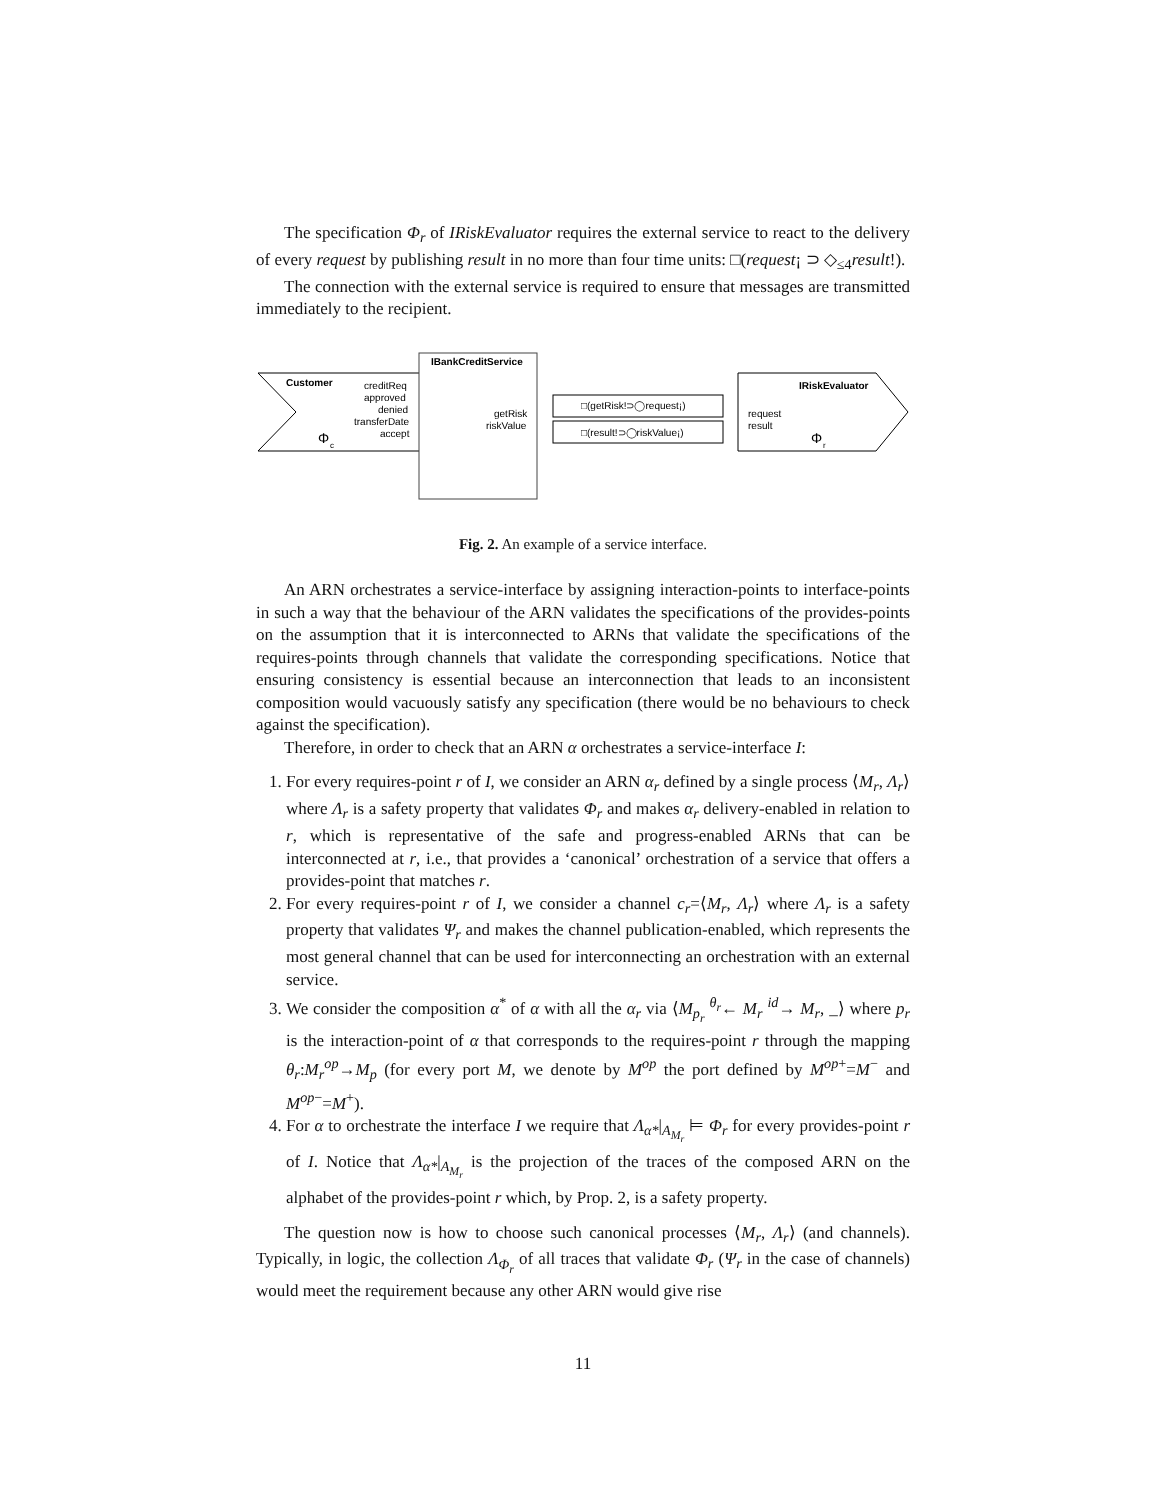The specification Φ<sub>r</sub> of IRiskEvaluator requires the external service to react to the delivery of every request by publishing result in no more than four time units: □(request¡ ⊃ ◇<sub>≤4</sub>result!).
The connection with the external service is required to ensure that messages are transmitted immediately to the recipient.
Customer
creditReq
approved
denied
transferDate
accept
Φ
c
IBankCreditService
getRisk
riskValue
□(getRisk!⊃◯request¡)
□(result!⊃◯riskValue¡)
IRiskEvaluator
request
result
Φ
r
Fig. 2. An example of a service interface.
An ARN orchestrates a service-interface by assigning interaction-points to interface-points in such a way that the behaviour of the ARN validates the specifications of the provides-points on the assumption that it is interconnected to ARNs that validate the specifications of the requires-points through channels that validate the corresponding specifications. Notice that ensuring consistency is essential because an interconnection that leads to an inconsistent composition would vacuously satisfy any specification (there would be no behaviours to check against the specification).
Therefore, in order to check that an ARN α orchestrates a service-interface I:
1. For every requires-point r of I, we consider an ARN α<sub>r</sub> defined by a single process ⟨M<sub>r</sub>, Λ<sub>r</sub>⟩ where Λ<sub>r</sub> is a safety property that validates Φ<sub>r</sub> and makes α<sub>r</sub> delivery-enabled in relation to r, which is representative of the safe and progress-enabled ARNs that can be interconnected at r, i.e., that provides a ‘canonical’ orchestration of a service that offers a provides-point that matches r.
2. For every requires-point r of I, we consider a channel c<sub>r</sub>=⟨M<sub>r</sub>, Λ<sub>r</sub>⟩ where Λ<sub>r</sub> is a safety property that validates Ψ<sub>r</sub> and makes the channel publication-enabled, which represents the most general channel that can be used for interconnecting an orchestration with an external service.
3. We consider the composition α<sup>*</sup> of α with all the α<sub>r</sub> via ⟨M<sub>p<sub>r</sub></sub> <sup>θ<sub>r</sub></sup>← M<sub>r</sub> <sup>id</sup>→ M<sub>r</sub>, _⟩ where p<sub>r</sub> is the interaction-point of α that corresponds to the requires-point r through the mapping θ<sub>r</sub>:M<sub>r</sub><sup>op</sup>→M<sub>p</sub> (for every port M, we denote by M<sup>op</sup> the port defined by M<sup>op+</sup>=M<sup>−</sup> and M<sup>op−</sup>=M<sup>+</sup>).
4. For α to orchestrate the interface I we require that Λ<sub>α*</sub>|<sub>A<sub>M<sub>r</sub></sub></sub> ⊨ Φ<sub>r</sub> for every provides-point r of I. Notice that Λ<sub>α*</sub>|<sub>A<sub>M<sub>r</sub></sub></sub> is the projection of the traces of the composed ARN on the alphabet of the provides-point r which, by Prop. 2, is a safety property.
The question now is how to choose such canonical processes ⟨M<sub>r</sub>, Λ<sub>r</sub>⟩ (and channels). Typically, in logic, the collection Λ<sub>Φ<sub>r</sub></sub> of all traces that validate Φ<sub>r</sub> (Ψ<sub>r</sub> in the case of channels) would meet the requirement because any other ARN would give rise
11